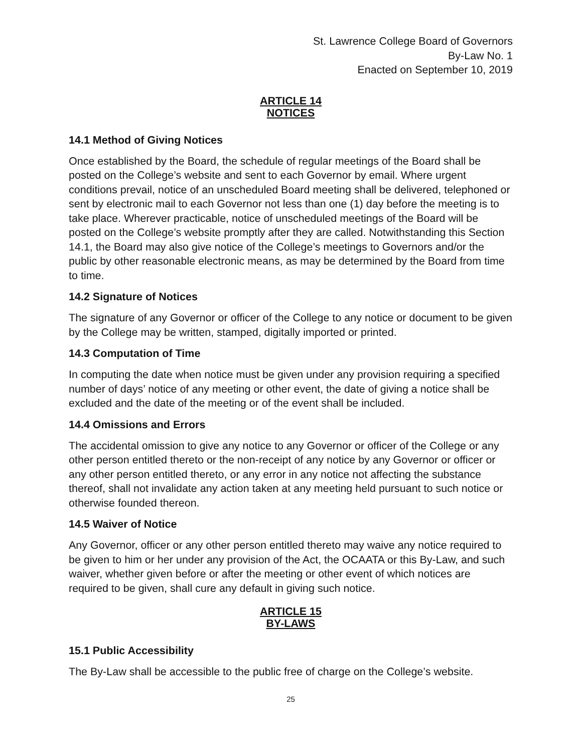St. Lawrence College Board of Governors
By-Law No. 1
Enacted on September 10, 2019
ARTICLE 14
NOTICES
14.1 Method of Giving Notices
Once established by the Board, the schedule of regular meetings of the Board shall be posted on the College’s website and sent to each Governor by email. Where urgent conditions prevail, notice of an unscheduled Board meeting shall be delivered, telephoned or sent by electronic mail to each Governor not less than one (1) day before the meeting is to take place. Wherever practicable, notice of unscheduled meetings of the Board will be posted on the College’s website promptly after they are called. Notwithstanding this Section 14.1, the Board may also give notice of the College’s meetings to Governors and/or the public by other reasonable electronic means, as may be determined by the Board from time to time.
14.2 Signature of Notices
The signature of any Governor or officer of the College to any notice or document to be given by the College may be written, stamped, digitally imported or printed.
14.3 Computation of Time
In computing the date when notice must be given under any provision requiring a specified number of days’ notice of any meeting or other event, the date of giving a notice shall be excluded and the date of the meeting or of the event shall be included.
14.4 Omissions and Errors
The accidental omission to give any notice to any Governor or officer of the College or any other person entitled thereto or the non-receipt of any notice by any Governor or officer or any other person entitled thereto, or any error in any notice not affecting the substance thereof, shall not invalidate any action taken at any meeting held pursuant to such notice or otherwise founded thereon.
14.5 Waiver of Notice
Any Governor, officer or any other person entitled thereto may waive any notice required to be given to him or her under any provision of the Act, the OCAATA or this By-Law, and such waiver, whether given before or after the meeting or other event of which notices are required to be given, shall cure any default in giving such notice.
ARTICLE 15
BY-LAWS
15.1 Public Accessibility
The By-Law shall be accessible to the public free of charge on the College’s website.
25